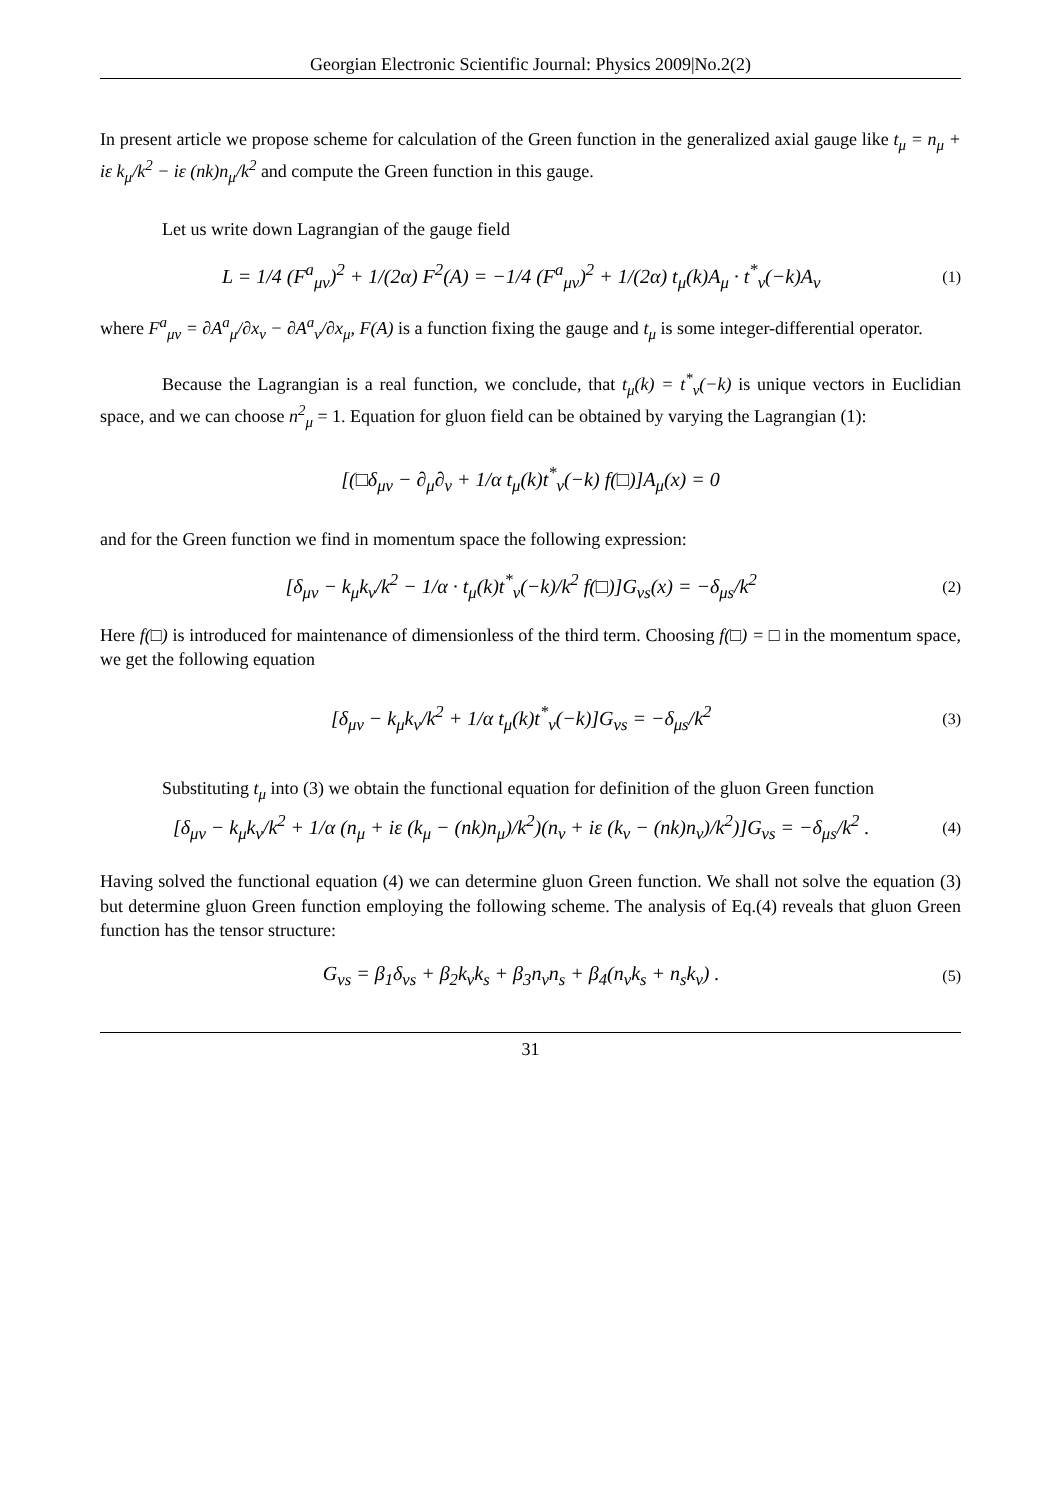Georgian Electronic Scientific Journal: Physics 2009|No.2(2)
In present article we propose scheme for calculation of the Green function in the generalized axial gauge like t<sub>μ</sub> = n<sub>μ</sub> + iε k<sub>μ</sub>/k<sup>2</sup> − iε (nk)n<sub>μ</sub>/k<sup>2</sup> and compute the Green function in this gauge.
Let us write down Lagrangian of the gauge field
L = 1/4 (F<sup>a</sup><sub>μν</sub>)<sup>2</sup> + 1/(2α) F<sup>2</sup>(A) = −1/4 (F<sup>a</sup><sub>μν</sub>)<sup>2</sup> + 1/(2α) t<sub>μ</sub>(k)A<sub>μ</sub> · t<sup>*</sup><sub>ν</sub>(−k)A<sub>ν</sub> (1)
where F<sup>a</sup><sub>μν</sub> = ∂A<sup>a</sup><sub>μ</sub>/∂x<sub>ν</sub> − ∂A<sup>a</sup><sub>ν</sub>/∂x<sub>μ</sub>, F(A) is a function fixing the gauge and t<sub>μ</sub> is some integer-differential operator.
Because the Lagrangian is a real function, we conclude, that t<sub>μ</sub>(k) = t<sup>*</sup><sub>ν</sub>(−k) is unique vectors in Euclidian space, and we can choose n<sup>2</sup><sub>μ</sub> = 1. Equation for gluon field can be obtained by varying the Lagrangian (1):
[(□δ<sub>μν</sub> − ∂<sub>μ</sub>∂<sub>ν</sub> + 1/α t<sub>μ</sub>(k)t<sup>*</sup><sub>ν</sub>(−k) f(□)]A<sub>μ</sub>(x) = 0
and for the Green function we find in momentum space the following expression:
[δ<sub>μν</sub> − k<sub>μ</sub>k<sub>ν</sub>/k<sup>2</sup> − 1/α · t<sub>μ</sub>(k)t<sup>*</sup><sub>ν</sub>(−k)/k<sup>2</sup> f(□)]G<sub>νs</sub>(x) = −δ<sub>μs</sub>/k<sup>2</sup> (2)
Here f(□) is introduced for maintenance of dimensionless of the third term. Choosing f(□) = □ in the momentum space, we get the following equation
[δ<sub>μν</sub> − k<sub>μ</sub>k<sub>ν</sub>/k<sup>2</sup> + 1/α t<sub>μ</sub>(k)t<sup>*</sup><sub>ν</sub>(−k)]G<sub>νs</sub> = −δ<sub>μs</sub>/k<sup>2</sup> (3)
Substituting t<sub>μ</sub> into (3) we obtain the functional equation for definition of the gluon Green function
[δ<sub>μν</sub> − k<sub>μ</sub>k<sub>ν</sub>/k<sup>2</sup> + 1/α (n<sub>μ</sub> + iε (k<sub>μ</sub> − (nk)n<sub>μ</sub>)/k<sup>2</sup>)(n<sub>ν</sub> + iε (k<sub>ν</sub> − (nk)n<sub>ν</sub>)/k<sup>2</sup>)]G<sub>νs</sub> = −δ<sub>μs</sub>/k<sup>2</sup> . (4)
Having solved the functional equation (4) we can determine gluon Green function. We shall not solve the equation (3) but determine gluon Green function employing the following scheme. The analysis of Eq.(4) reveals that gluon Green function has the tensor structure:
G<sub>νs</sub> = β<sub>1</sub>δ<sub>νs</sub> + β<sub>2</sub>k<sub>ν</sub>k<sub>s</sub> + β<sub>3</sub>n<sub>ν</sub>n<sub>s</sub> + β<sub>4</sub>(n<sub>ν</sub>k<sub>s</sub> + n<sub>s</sub>k<sub>ν</sub>) . (5)
31